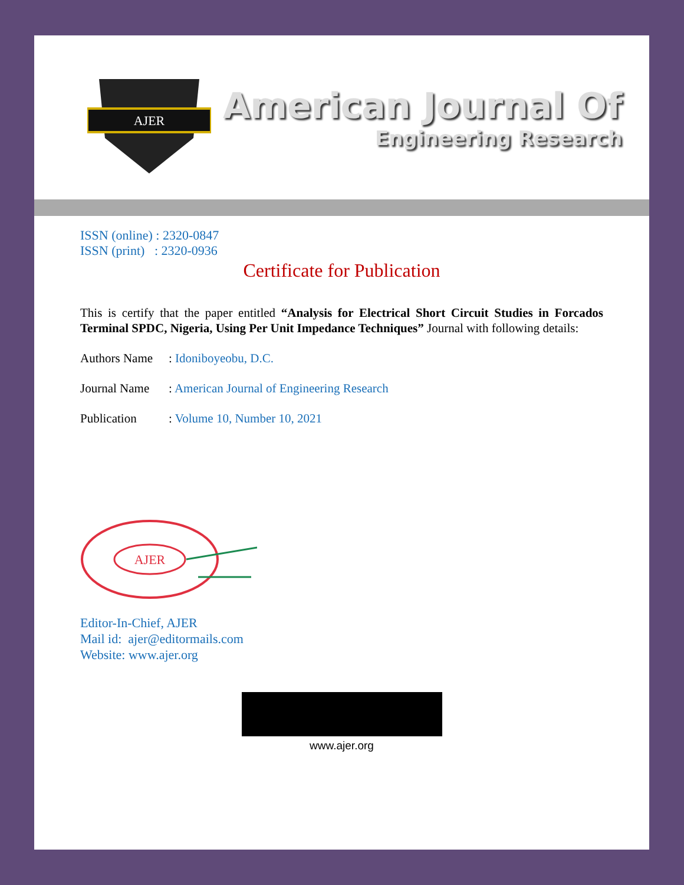AJER
American Journal Of
Engineering Research
ISSN (online) : 2320-0847
ISSN (print) : 2320-0936
Certificate for Publication
This is certify that the paper entitled “Analysis for Electrical Short Circuit Studies in Forcados Terminal SPDC, Nigeria, Using Per Unit Impedance Techniques” Journal with following details:
Authors Name: Idoniboyeobu, D.C.
Journal Name: American Journal of Engineering Research
Publication: Volume 10, Number 10, 2021
AJER
Editor-In-Chief, AJER
Mail id: ajer@editormails.com
Website: www.ajer.org
www.ajer.org